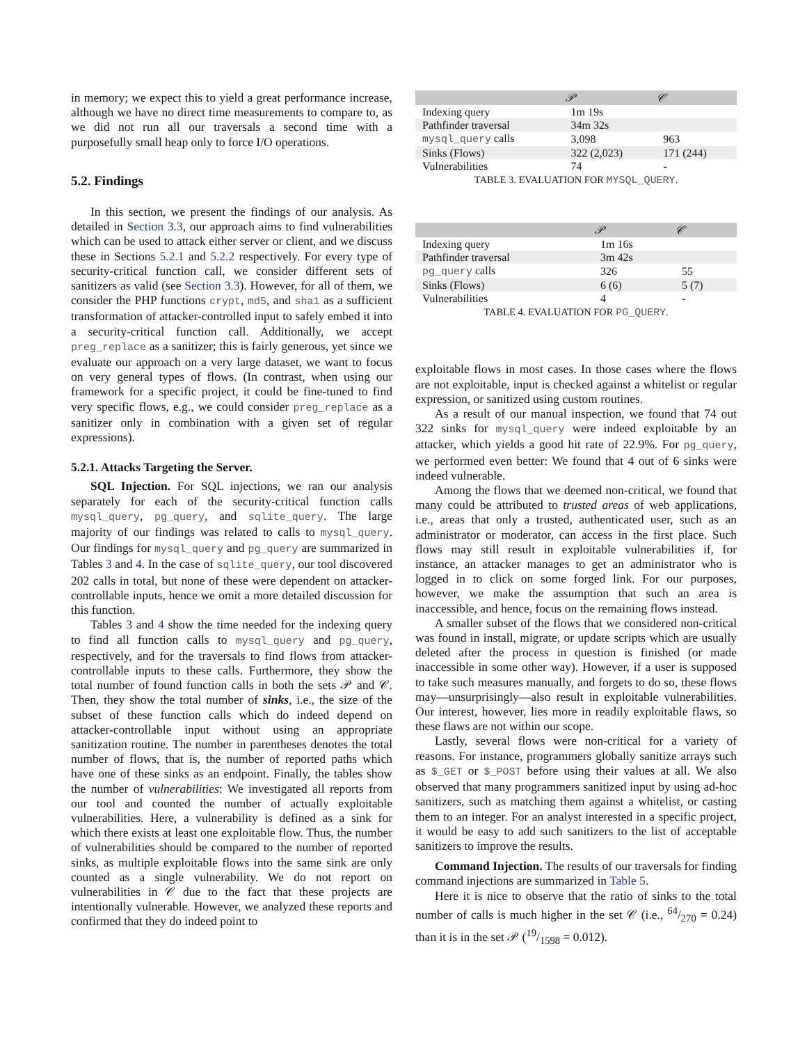in memory; we expect this to yield a great performance increase, although we have no direct time measurements to compare to, as we did not run all our traversals a second time with a purposefully small heap only to force I/O operations.
5.2. Findings
In this section, we present the findings of our analysis. As detailed in Section 3.3, our approach aims to find vulnerabilities which can be used to attack either server or client, and we discuss these in Sections 5.2.1 and 5.2.2 respectively. For every type of security-critical function call, we consider different sets of sanitizers as valid (see Section 3.3). However, for all of them, we consider the PHP functions crypt, md5, and sha1 as a sufficient transformation of attacker-controlled input to safely embed it into a security-critical function call. Additionally, we accept preg_replace as a sanitizer; this is fairly generous, yet since we evaluate our approach on a very large dataset, we want to focus on very general types of flows. (In contrast, when using our framework for a specific project, it could be fine-tuned to find very specific flows, e.g., we could consider preg_replace as a sanitizer only in combination with a given set of regular expressions).
5.2.1. Attacks Targeting the Server.
SQL Injection. For SQL injections, we ran our analysis separately for each of the security-critical function calls mysql_query, pg_query, and sqlite_query. The large majority of our findings was related to calls to mysql_query. Our findings for mysql_query and pg_query are summarized in Tables 3 and 4. In the case of sqlite_query, our tool discovered 202 calls in total, but none of these were dependent on attacker-controllable inputs, hence we omit a more detailed discussion for this function.
Tables 3 and 4 show the time needed for the indexing query to find all function calls to mysql_query and pg_query, respectively, and for the traversals to find flows from attacker-controllable inputs to these calls. Furthermore, they show the total number of found function calls in both the sets 𝒫 and 𝒞. Then, they show the total number of sinks, i.e., the size of the subset of these function calls which do indeed depend on attacker-controllable input without using an appropriate sanitization routine. The number in parentheses denotes the total number of flows, that is, the number of reported paths which have one of these sinks as an endpoint. Finally, the tables show the number of vulnerabilities: We investigated all reports from our tool and counted the number of actually exploitable vulnerabilities. Here, a vulnerability is defined as a sink for which there exists at least one exploitable flow. Thus, the number of vulnerabilities should be compared to the number of reported sinks, as multiple exploitable flows into the same sink are only counted as a single vulnerability. We do not report on vulnerabilities in 𝒞 due to the fact that these projects are intentionally vulnerable. However, we analyzed these reports and confirmed that they do indeed point to
| | 𝒫 | 𝒞 |
| --- | --- | --- |
| Indexing query | 1m 19s | |
| Pathfinder traversal | 34m 32s | |
| mysql_query calls | 3,098 | 963 |
| Sinks (Flows) | 322 (2,023) | 171 (244) |
| Vulnerabilities | 74 | - |
TABLE 3. EVALUATION FOR MYSQL_QUERY.
| | 𝒫 | 𝒞 |
| --- | --- | --- |
| Indexing query | 1m 16s | |
| Pathfinder traversal | 3m 42s | |
| pg_query calls | 326 | 55 |
| Sinks (Flows) | 6 (6) | 5 (7) |
| Vulnerabilities | 4 | - |
TABLE 4. EVALUATION FOR PG_QUERY.
exploitable flows in most cases. In those cases where the flows are not exploitable, input is checked against a whitelist or regular expression, or sanitized using custom routines.
As a result of our manual inspection, we found that 74 out 322 sinks for mysql_query were indeed exploitable by an attacker, which yields a good hit rate of 22.9%. For pg_query, we performed even better: We found that 4 out of 6 sinks were indeed vulnerable.
Among the flows that we deemed non-critical, we found that many could be attributed to trusted areas of web applications, i.e., areas that only a trusted, authenticated user, such as an administrator or moderator, can access in the first place. Such flows may still result in exploitable vulnerabilities if, for instance, an attacker manages to get an administrator who is logged in to click on some forged link. For our purposes, however, we make the assumption that such an area is inaccessible, and hence, focus on the remaining flows instead.
A smaller subset of the flows that we considered non-critical was found in install, migrate, or update scripts which are usually deleted after the process in question is finished (or made inaccessible in some other way). However, if a user is supposed to take such measures manually, and forgets to do so, these flows may—unsurprisingly—also result in exploitable vulnerabilities. Our interest, however, lies more in readily exploitable flaws, so these flaws are not within our scope.
Lastly, several flows were non-critical for a variety of reasons. For instance, programmers globally sanitize arrays such as $_GET or $_POST before using their values at all. We also observed that many programmers sanitized input by using ad-hoc sanitizers, such as matching them against a whitelist, or casting them to an integer. For an analyst interested in a specific project, it would be easy to add such sanitizers to the list of acceptable sanitizers to improve the results.
Command Injection. The results of our traversals for finding command injections are summarized in Table 5.
Here it is nice to observe that the ratio of sinks to the total number of calls is much higher in the set 𝒞 (i.e., 64/270 = 0.24) than it is in the set 𝒫 (19/1598 = 0.012).